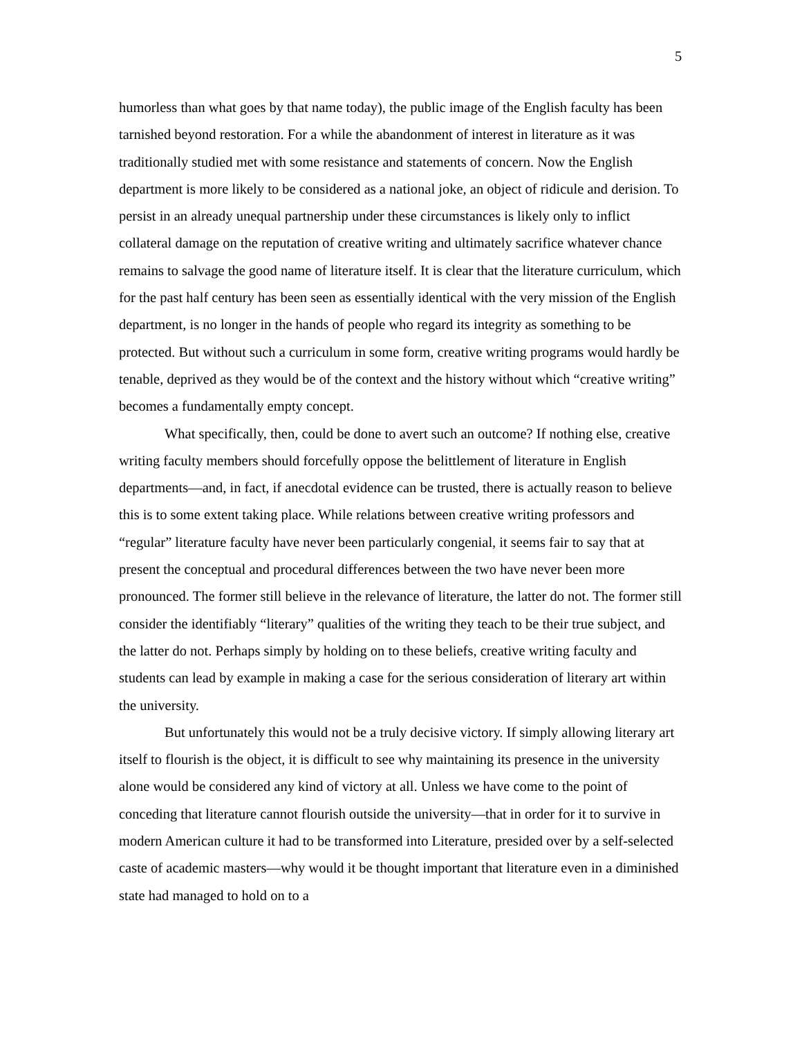5
humorless than what goes by that name today), the public image of the English faculty has been tarnished beyond restoration. For a while the abandonment of interest in literature as it was traditionally studied met with some resistance and statements of concern. Now the English department is more likely to be considered as a national joke, an object of ridicule and derision. To persist in an already unequal partnership under these circumstances is likely only to inflict collateral damage on the reputation of creative writing and ultimately sacrifice whatever chance remains to salvage the good name of literature itself. It is clear that the literature curriculum, which for the past half century has been seen as essentially identical with the very mission of the English department, is no longer in the hands of people who regard its integrity as something to be protected. But without such a curriculum in some form, creative writing programs would hardly be tenable, deprived as they would be of the context and the history without which “creative writing” becomes a fundamentally empty concept.
What specifically, then, could be done to avert such an outcome? If nothing else, creative writing faculty members should forcefully oppose the belittlement of literature in English departments—and, in fact, if anecdotal evidence can be trusted, there is actually reason to believe this is to some extent taking place. While relations between creative writing professors and “regular” literature faculty have never been particularly congenial, it seems fair to say that at present the conceptual and procedural differences between the two have never been more pronounced. The former still believe in the relevance of literature, the latter do not. The former still consider the identifiably “literary” qualities of the writing they teach to be their true subject, and the latter do not. Perhaps simply by holding on to these beliefs, creative writing faculty and students can lead by example in making a case for the serious consideration of literary art within the university.
But unfortunately this would not be a truly decisive victory. If simply allowing literary art itself to flourish is the object, it is difficult to see why maintaining its presence in the university alone would be considered any kind of victory at all. Unless we have come to the point of conceding that literature cannot flourish outside the university—that in order for it to survive in modern American culture it had to be transformed into Literature, presided over by a self-selected caste of academic masters—why would it be thought important that literature even in a diminished state had managed to hold on to a